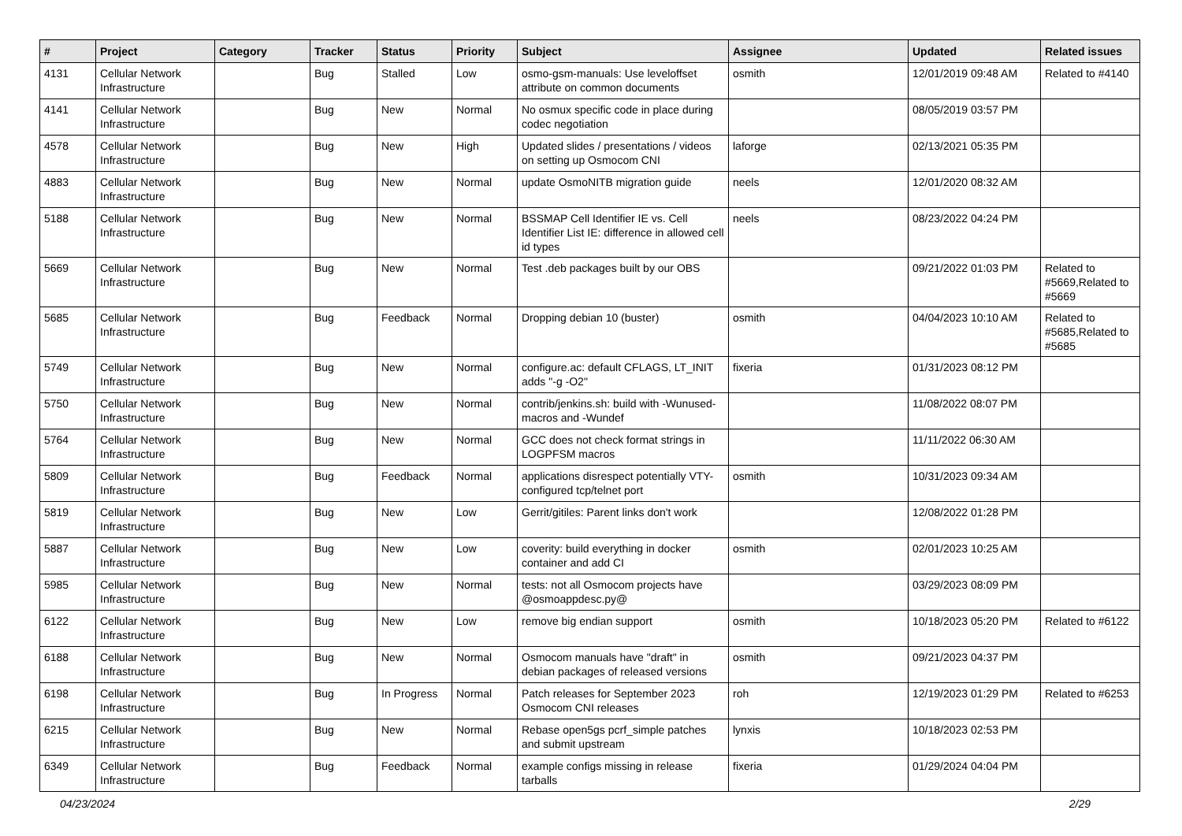| # | Project | Category | Tracker | Status | Priority | Subject | Assignee | Updated | Related issues |
| --- | --- | --- | --- | --- | --- | --- | --- | --- | --- |
| 4131 | Cellular Network Infrastructure | | Bug | Stalled | Low | osmo-gsm-manuals: Use leveloffset attribute on common documents | osmith | 12/01/2019 09:48 AM | Related to #4140 |
| 4141 | Cellular Network Infrastructure | | Bug | New | Normal | No osmux specific code in place during codec negotiation | | 08/05/2019 03:57 PM | |
| 4578 | Cellular Network Infrastructure | | Bug | New | High | Updated slides / presentations / videos on setting up Osmocom CNI | laforge | 02/13/2021 05:35 PM | |
| 4883 | Cellular Network Infrastructure | | Bug | New | Normal | update OsmoNITB migration guide | neels | 12/01/2020 08:32 AM | |
| 5188 | Cellular Network Infrastructure | | Bug | New | Normal | BSSMAP Cell Identifier IE vs. Cell Identifier List IE: difference in allowed cell id types | neels | 08/23/2022 04:24 PM | |
| 5669 | Cellular Network Infrastructure | | Bug | New | Normal | Test .deb packages built by our OBS | | 09/21/2022 01:03 PM | Related to #5669,Related to #5669 |
| 5685 | Cellular Network Infrastructure | | Bug | Feedback | Normal | Dropping debian 10 (buster) | osmith | 04/04/2023 10:10 AM | Related to #5685,Related to #5685 |
| 5749 | Cellular Network Infrastructure | | Bug | New | Normal | configure.ac: default CFLAGS, LT_INIT adds "-g -O2" | fixeria | 01/31/2023 08:12 PM | |
| 5750 | Cellular Network Infrastructure | | Bug | New | Normal | contrib/jenkins.sh: build with -Wunused-macros and -Wundef | | 11/08/2022 08:07 PM | |
| 5764 | Cellular Network Infrastructure | | Bug | New | Normal | GCC does not check format strings in LOGPFSM macros | | 11/11/2022 06:30 AM | |
| 5809 | Cellular Network Infrastructure | | Bug | Feedback | Normal | applications disrespect potentially VTY-configured tcp/telnet port | osmith | 10/31/2023 09:34 AM | |
| 5819 | Cellular Network Infrastructure | | Bug | New | Low | Gerrit/gitiles: Parent links don't work | | 12/08/2022 01:28 PM | |
| 5887 | Cellular Network Infrastructure | | Bug | New | Low | coverity: build everything in docker container and add CI | osmith | 02/01/2023 10:25 AM | |
| 5985 | Cellular Network Infrastructure | | Bug | New | Normal | tests: not all Osmocom projects have @osmoappdesc.py@ | | 03/29/2023 08:09 PM | |
| 6122 | Cellular Network Infrastructure | | Bug | New | Low | remove big endian support | osmith | 10/18/2023 05:20 PM | Related to #6122 |
| 6188 | Cellular Network Infrastructure | | Bug | New | Normal | Osmocom manuals have "draft" in debian packages of released versions | osmith | 09/21/2023 04:37 PM | |
| 6198 | Cellular Network Infrastructure | | Bug | In Progress | Normal | Patch releases for September 2023 Osmocom CNI releases | roh | 12/19/2023 01:29 PM | Related to #6253 |
| 6215 | Cellular Network Infrastructure | | Bug | New | Normal | Rebase open5gs pcrf_simple patches and submit upstream | lynxis | 10/18/2023 02:53 PM | |
| 6349 | Cellular Network Infrastructure | | Bug | Feedback | Normal | example configs missing in release tarballs | fixeria | 01/29/2024 04:04 PM | |
04/23/2024 2/29